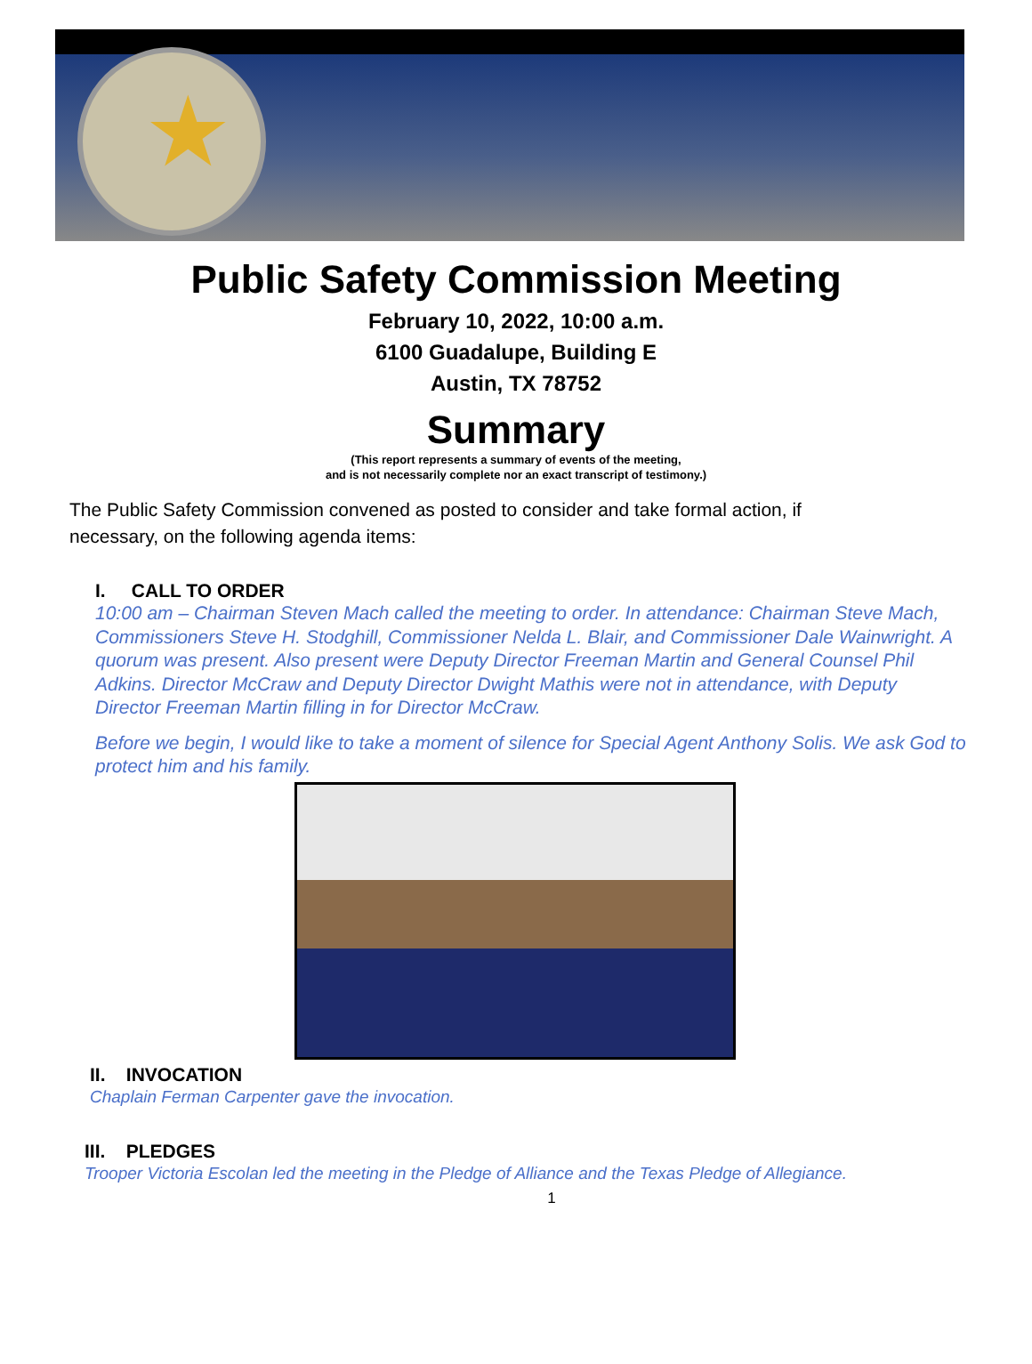★
Public Safety Commission Meeting
February 10, 2022, 10:00 a.m.
6100 Guadalupe, Building E
Austin, TX 78752
Summary
(This report represents a summary of events of the meeting,
and is not necessarily complete nor an exact transcript of testimony.)
The Public Safety Commission convened as posted to consider and take formal action, if necessary, on the following agenda items:
I. CALL TO ORDER
10:00 am – Chairman Steven Mach called the meeting to order. In attendance: Chairman Steve Mach, Commissioners Steve H. Stodghill, Commissioner Nelda L. Blair, and Commissioner Dale Wainwright. A quorum was present. Also present were Deputy Director Freeman Martin and General Counsel Phil Adkins. Director McCraw and Deputy Director Dwight Mathis were not in attendance, with Deputy Director Freeman Martin filling in for Director McCraw.
Before we begin, I would like to take a moment of silence for Special Agent Anthony Solis. We ask God to protect him and his family.
II. INVOCATION
Chaplain Ferman Carpenter gave the invocation.
III. PLEDGES
Trooper Victoria Escolan led the meeting in the Pledge of Alliance and the Texas Pledge of Allegiance.
1